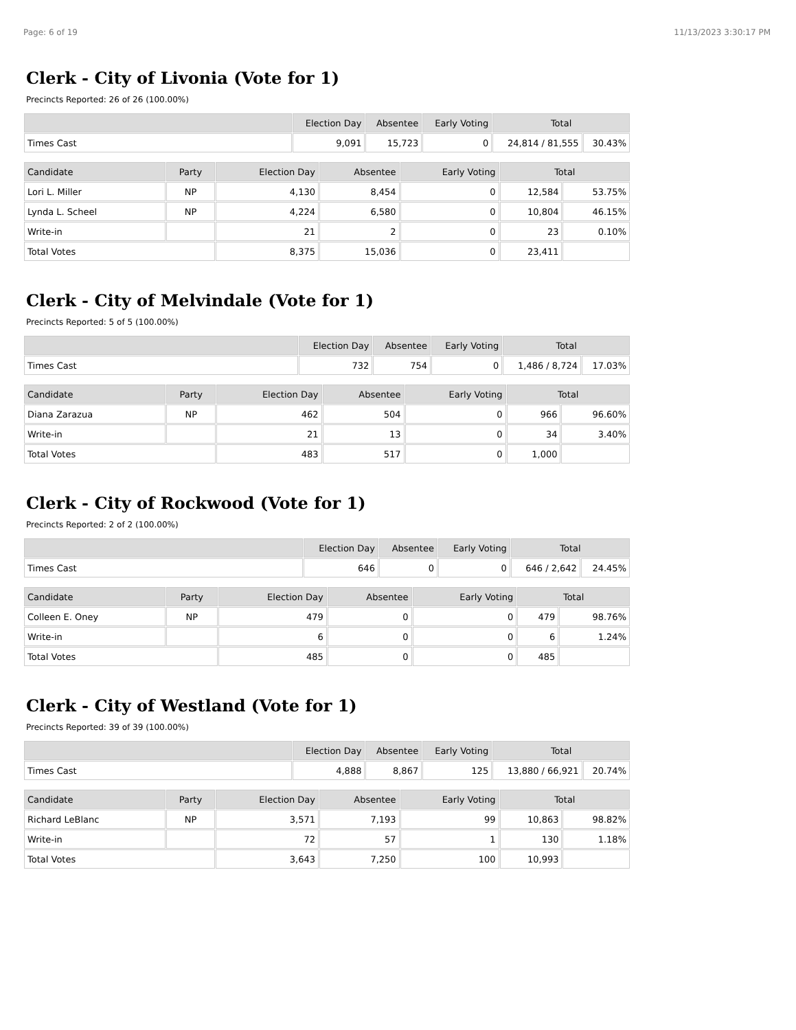Page: 6 of 19 11/13/2023 3:30:17 PM
Clerk - City of Livonia (Vote for 1)
Precincts Reported: 26 of 26 (100.00%)
| | Election Day | Absentee | Early Voting | Total | |
| --- | --- | --- | --- | --- | --- |
| Times Cast | 9,091 | 15,723 | 0 | 24,814 / 81,555 | 30.43% |
| Candidate | Party | Election Day | Absentee | Early Voting | Total | |
| --- | --- | --- | --- | --- | --- | --- |
| Lori L. Miller | NP | 4,130 | 8,454 | 0 | 12,584 | 53.75% |
| Lynda L. Scheel | NP | 4,224 | 6,580 | 0 | 10,804 | 46.15% |
| Write-in | | 21 | 2 | 0 | 23 | 0.10% |
| Total Votes | | 8,375 | 15,036 | 0 | 23,411 | |
Clerk - City of Melvindale (Vote for 1)
Precincts Reported: 5 of 5 (100.00%)
| | Election Day | Absentee | Early Voting | Total | |
| --- | --- | --- | --- | --- | --- |
| Times Cast | 732 | 754 | 0 | 1,486 / 8,724 | 17.03% |
| Candidate | Party | Election Day | Absentee | Early Voting | Total | |
| --- | --- | --- | --- | --- | --- | --- |
| Diana Zarazua | NP | 462 | 504 | 0 | 966 | 96.60% |
| Write-in | | 21 | 13 | 0 | 34 | 3.40% |
| Total Votes | | 483 | 517 | 0 | 1,000 | |
Clerk - City of Rockwood (Vote for 1)
Precincts Reported: 2 of 2 (100.00%)
| | Election Day | Absentee | Early Voting | Total | |
| --- | --- | --- | --- | --- | --- |
| Times Cast | 646 | 0 | 0 | 646 / 2,642 | 24.45% |
| Candidate | Party | Election Day | Absentee | Early Voting | Total | |
| --- | --- | --- | --- | --- | --- | --- |
| Colleen E. Oney | NP | 479 | 0 | 0 | 479 | 98.76% |
| Write-in | | 6 | 0 | 0 | 6 | 1.24% |
| Total Votes | | 485 | 0 | 0 | 485 | |
Clerk - City of Westland (Vote for 1)
Precincts Reported: 39 of 39 (100.00%)
| | Election Day | Absentee | Early Voting | Total | |
| --- | --- | --- | --- | --- | --- |
| Times Cast | 4,888 | 8,867 | 125 | 13,880 / 66,921 | 20.74% |
| Candidate | Party | Election Day | Absentee | Early Voting | Total | |
| --- | --- | --- | --- | --- | --- | --- |
| Richard LeBlanc | NP | 3,571 | 7,193 | 99 | 10,863 | 98.82% |
| Write-in | | 72 | 57 | 1 | 130 | 1.18% |
| Total Votes | | 3,643 | 7,250 | 100 | 10,993 | |